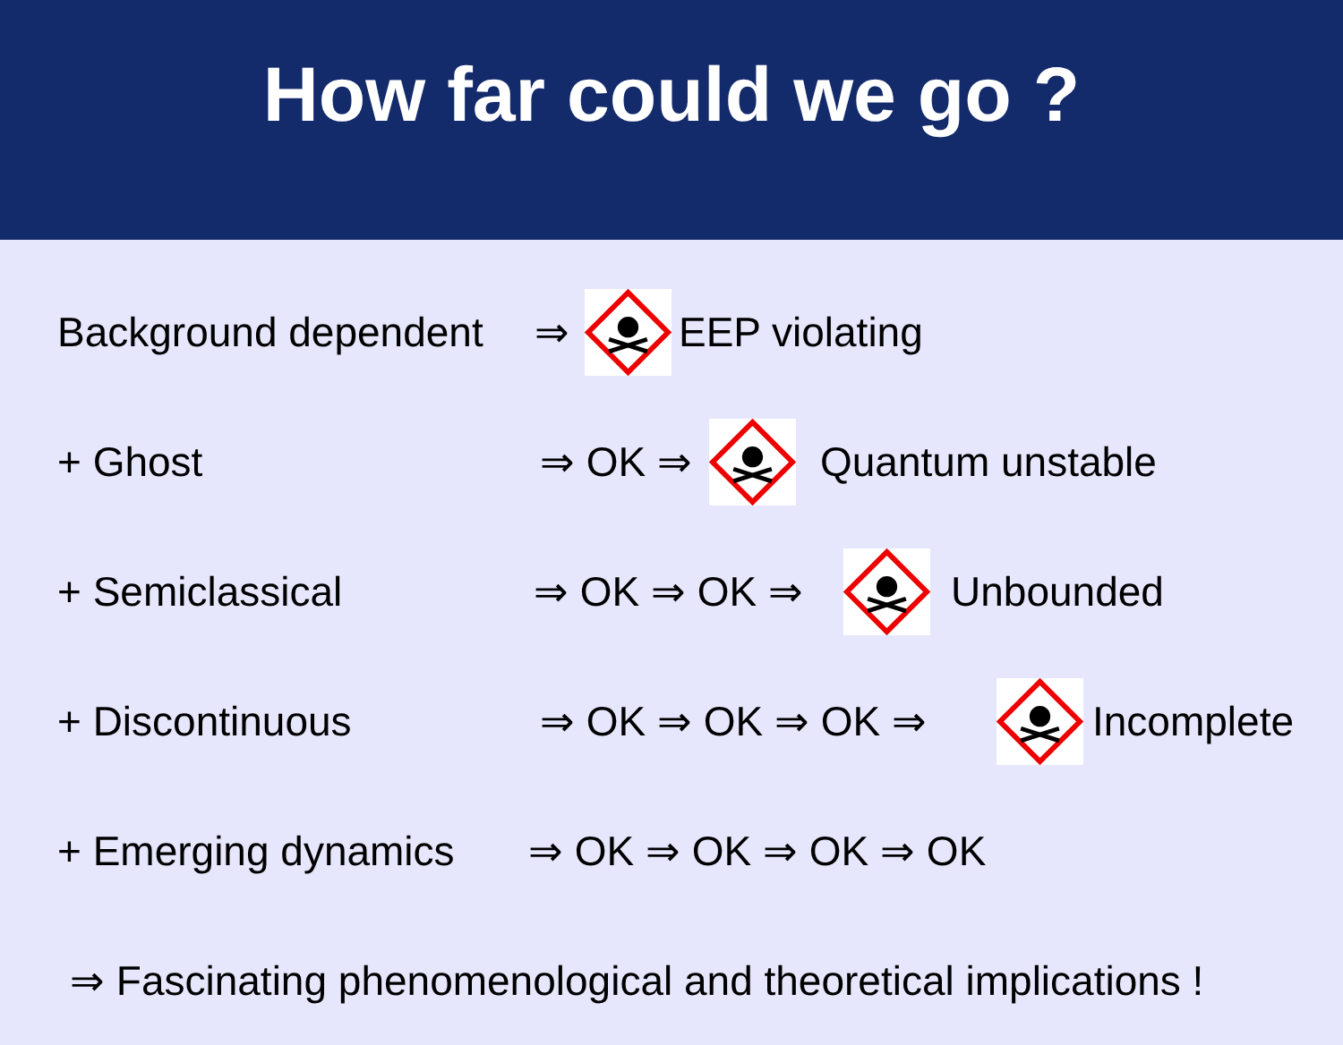How far could we go ?
Background dependent
⇒
EEP violating
+ Ghost
⇒ OK ⇒
Quantum unstable
+ Semiclassical
⇒ OK ⇒ OK ⇒
Unbounded
+ Discontinuous
⇒ OK ⇒ OK ⇒ OK ⇒
Incomplete
+ Emerging dynamics
⇒ OK ⇒ OK ⇒ OK ⇒ OK
⇒ Fascinating phenomenological and theoretical implications !